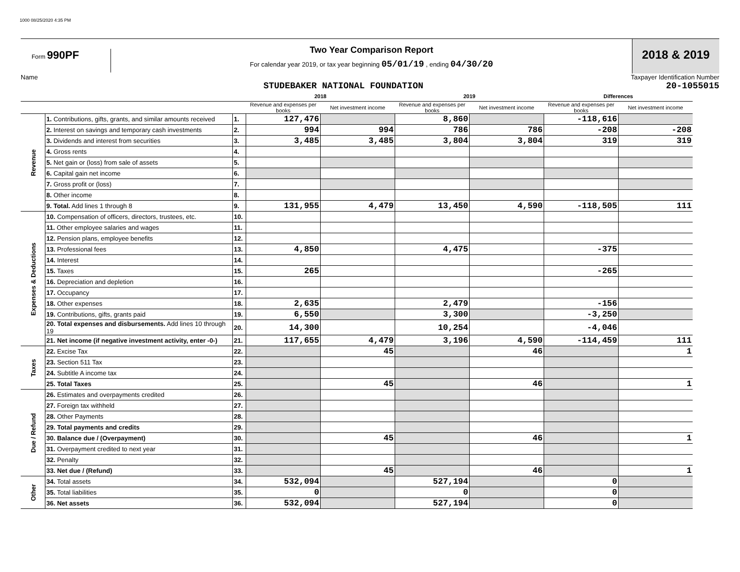1000 08/25/2020 4:35 PM
Form 990PF
Two Year Comparison Report
For calendar year 2019, or tax year beginning 05/01/19 , ending 04/30/20
2018 & 2019
Name Taxpayer Identification Number
STUDEBAKER NATIONAL FOUNDATION 20-1055015
| | | | 2018 | | 2019 | | Differences | |
| --- | --- | --- | --- | --- | --- | --- | --- | --- |
| | | | Revenue and expenses per books | Net investment income | Revenue and expenses per books | Net investment income | Revenue and expenses per books | Net investment income |
| Revenue | 1. Contributions, gifts, grants, and similar amounts received | 1. | 127,476 | | 8,860 | | -118,616 | |
| | 2. Interest on savings and temporary cash investments | 2. | 994 | 994 | 786 | 786 | -208 | -208 |
| | 3. Dividends and interest from securities | 3. | 3,485 | 3,485 | 3,804 | 3,804 | 319 | 319 |
| | 4. Gross rents | 4. | | | | | | |
| | 5. Net gain or (loss) from sale of assets | 5. | | | | | | |
| | 6. Capital gain net income | 6. | | | | | | |
| | 7. Gross profit or (loss) | 7. | | | | | | |
| | 8. Other income | 8. | | | | | | |
| | 9. Total. Add lines 1 through 8 | 9. | 131,955 | 4,479 | 13,450 | 4,590 | -118,505 | 111 |
| Expenses & Deductions | 10. Compensation of officers, directors, trustees, etc. | 10. | | | | | | |
| | 11. Other employee salaries and wages | 11. | | | | | | |
| | 12. Pension plans, employee benefits | 12. | | | | | | |
| | 13. Professional fees | 13. | 4,850 | | 4,475 | | -375 | |
| | 14. Interest | 14. | | | | | | |
| | 15. Taxes | 15. | 265 | | | | -265 | |
| | 16. Depreciation and depletion | 16. | | | | | | |
| | 17. Occupancy | 17. | | | | | | |
| | 18. Other expenses | 18. | 2,635 | | 2,479 | | -156 | |
| | 19. Contributions, gifts, grants paid | 19. | 6,550 | | 3,300 | | -3,250 | |
| | 20. Total expenses and disbursements. Add lines 10 through 19 | 20. | 14,300 | | 10,254 | | -4,046 | |
| | 21. Net income (if negative investment activity, enter -0-) | 21. | 117,655 | 4,479 | 3,196 | 4,590 | -114,459 | 111 |
| Taxes | 22. Excise Tax | 22. | | 45 | | 46 | | 1 |
| | 23. Section 511 Tax | 23. | | | | | | |
| | 24. Subtitle A income tax | 24. | | | | | | |
| | 25. Total Taxes | 25. | | 45 | | 46 | | 1 |
| Due / Refund | 26. Estimates and overpayments credited | 26. | | | | | | |
| | 27. Foreign tax withheld | 27. | | | | | | |
| | 28. Other Payments | 28. | | | | | | |
| | 29. Total payments and credits | 29. | | | | | | |
| | 30. Balance due / (Overpayment) | 30. | | 45 | | 46 | | 1 |
| | 31. Overpayment credited to next year | 31. | | | | | | |
| | 32. Penalty | 32. | | | | | | |
| | 33. Net due / (Refund) | 33. | | 45 | | 46 | | 1 |
| Other | 34. Total assets | 34. | 532,094 | | 527,194 | | 0 | |
| | 35. Total liabilities | 35. | 0 | | 0 | | 0 | |
| | 36. Net assets | 36. | 532,094 | | 527,194 | | 0 | |